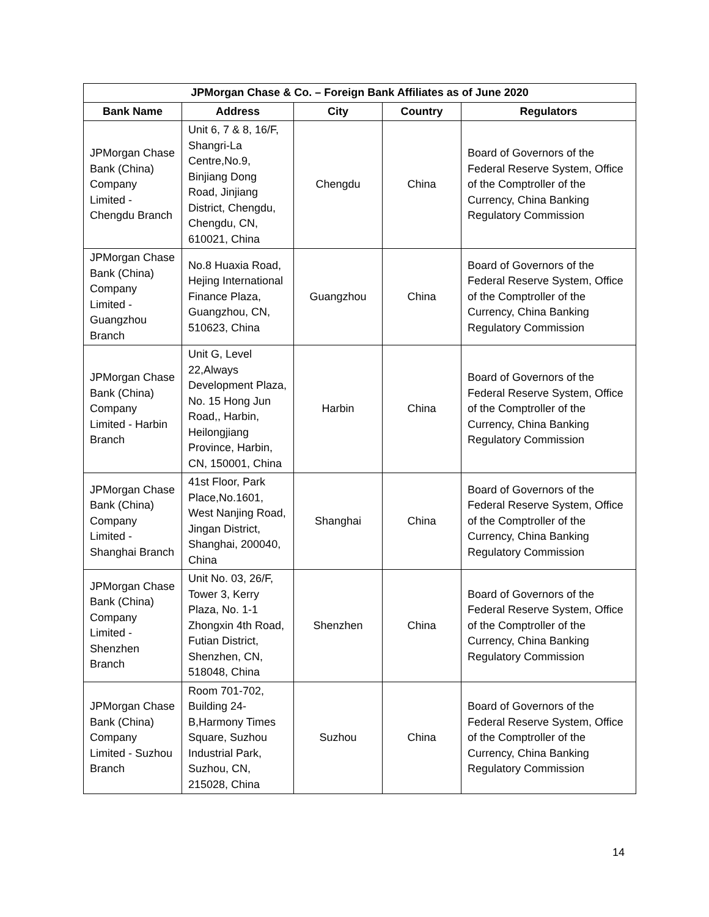| JPMorgan Chase & Co. – Foreign Bank Affiliates as of June 2020 | | | | |
| --- | --- | --- | --- | --- |
| Bank Name | Address | City | Country | Regulators |
| JPMorgan Chase Bank (China) Company Limited - Chengdu Branch | Unit 6, 7 & 8, 16/F, Shangri-La Centre,No.9, Binjiang Dong Road, Jinjiang District, Chengdu, Chengdu, CN, 610021, China | Chengdu | China | Board of Governors of the Federal Reserve System, Office of the Comptroller of the Currency, China Banking Regulatory Commission |
| JPMorgan Chase Bank (China) Company Limited - Guangzhou Branch | No.8 Huaxia Road, Hejing International Finance Plaza, Guangzhou, CN, 510623, China | Guangzhou | China | Board of Governors of the Federal Reserve System, Office of the Comptroller of the Currency, China Banking Regulatory Commission |
| JPMorgan Chase Bank (China) Company Limited - Harbin Branch | Unit G, Level 22,Always Development Plaza, No. 15 Hong Jun Road,, Harbin, Heilongjiang Province, Harbin, CN, 150001, China | Harbin | China | Board of Governors of the Federal Reserve System, Office of the Comptroller of the Currency, China Banking Regulatory Commission |
| JPMorgan Chase Bank (China) Company Limited - Shanghai Branch | 41st Floor, Park Place,No.1601, West Nanjing Road, Jingan District, Shanghai, 200040, China | Shanghai | China | Board of Governors of the Federal Reserve System, Office of the Comptroller of the Currency, China Banking Regulatory Commission |
| JPMorgan Chase Bank (China) Company Limited - Shenzhen Branch | Unit No. 03, 26/F, Tower 3, Kerry Plaza, No. 1-1 Zhongxin 4th Road, Futian District, Shenzhen, CN, 518048, China | Shenzhen | China | Board of Governors of the Federal Reserve System, Office of the Comptroller of the Currency, China Banking Regulatory Commission |
| JPMorgan Chase Bank (China) Company Limited - Suzhou Branch | Room 701-702, Building 24-B,Harmony Times Square, Suzhou Industrial Park, Suzhou, CN, 215028, China | Suzhou | China | Board of Governors of the Federal Reserve System, Office of the Comptroller of the Currency, China Banking Regulatory Commission |
14